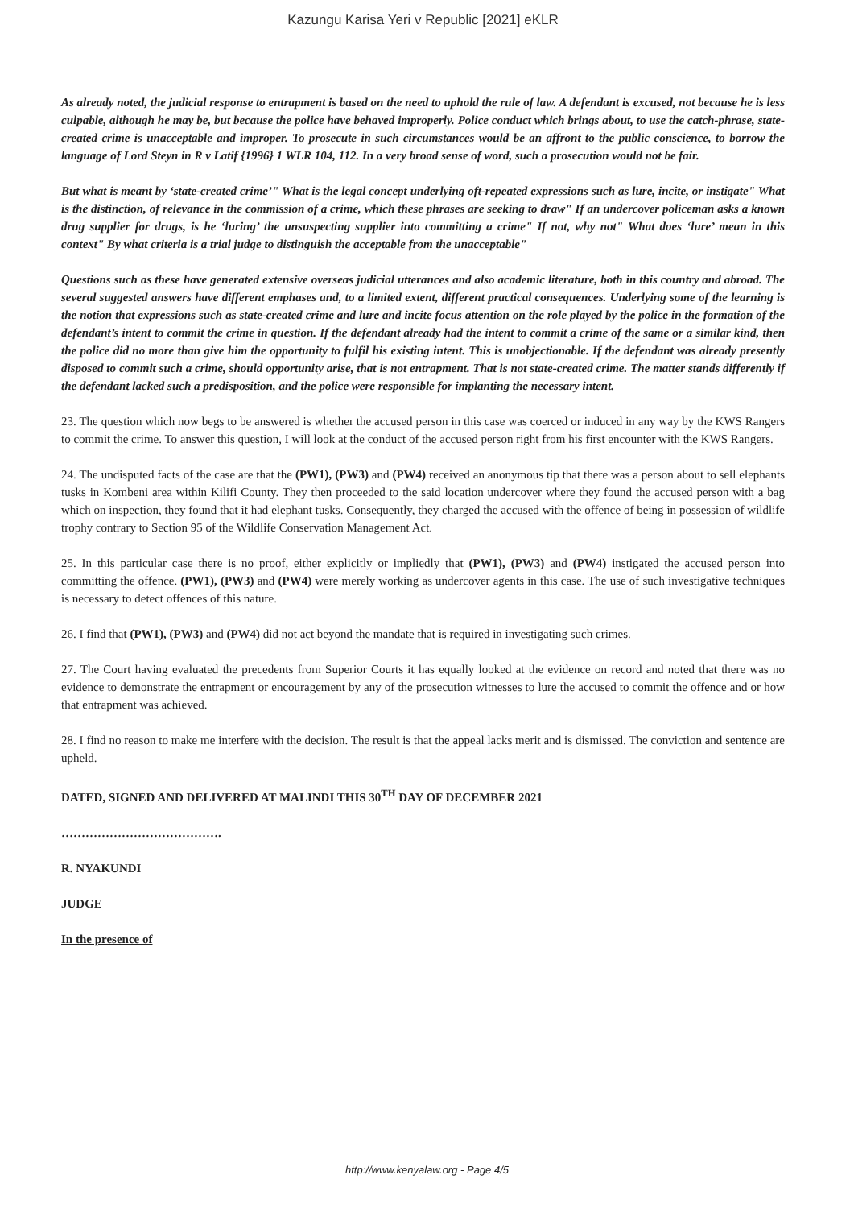Kazungu Karisa Yeri v Republic [2021] eKLR
As already noted, the judicial response to entrapment is based on the need to uphold the rule of law. A defendant is excused, not because he is less culpable, although he may be, but because the police have behaved improperly. Police conduct which brings about, to use the catch-phrase, state-created crime is unacceptable and improper. To prosecute in such circumstances would be an affront to the public conscience, to borrow the language of Lord Steyn in R v Latif {1996} 1 WLR 104, 112. In a very broad sense of word, such a prosecution would not be fair.
But what is meant by ‘state-created crime’" What is the legal concept underlying oft-repeated expressions such as lure, incite, or instigate" What is the distinction, of relevance in the commission of a crime, which these phrases are seeking to draw" If an undercover policeman asks a known drug supplier for drugs, is he ‘luring’ the unsuspecting supplier into committing a crime" If not, why not" What does ‘lure’ mean in this context" By what criteria is a trial judge to distinguish the acceptable from the unacceptable"
Questions such as these have generated extensive overseas judicial utterances and also academic literature, both in this country and abroad. The several suggested answers have different emphases and, to a limited extent, different practical consequences. Underlying some of the learning is the notion that expressions such as state-created crime and lure and incite focus attention on the role played by the police in the formation of the defendant’s intent to commit the crime in question. If the defendant already had the intent to commit a crime of the same or a similar kind, then the police did no more than give him the opportunity to fulfil his existing intent. This is unobjectionable. If the defendant was already presently disposed to commit such a crime, should opportunity arise, that is not entrapment. That is not state-created crime. The matter stands differently if the defendant lacked such a predisposition, and the police were responsible for implanting the necessary intent.
23. The question which now begs to be answered is whether the accused person in this case was coerced or induced in any way by the KWS Rangers to commit the crime. To answer this question, I will look at the conduct of the accused person right from his first encounter with the KWS Rangers.
24. The undisputed facts of the case are that the (PW1), (PW3) and (PW4) received an anonymous tip that there was a person about to sell elephants tusks in Kombeni area within Kilifi County. They then proceeded to the said location undercover where they found the accused person with a bag which on inspection, they found that it had elephant tusks. Consequently, they charged the accused with the offence of being in possession of wildlife trophy contrary to Section 95 of the Wildlife Conservation Management Act.
25. In this particular case there is no proof, either explicitly or impliedly that (PW1), (PW3) and (PW4) instigated the accused person into committing the offence. (PW1), (PW3) and (PW4) were merely working as undercover agents in this case. The use of such investigative techniques is necessary to detect offences of this nature.
26. I find that (PW1), (PW3) and (PW4) did not act beyond the mandate that is required in investigating such crimes.
27. The Court having evaluated the precedents from Superior Courts it has equally looked at the evidence on record and noted that there was no evidence to demonstrate the entrapment or encouragement by any of the prosecution witnesses to lure the accused to commit the offence and or how that entrapment was achieved.
28. I find no reason to make me interfere with the decision. The result is that the appeal lacks merit and is dismissed. The conviction and sentence are upheld.
DATED, SIGNED AND DELIVERED AT MALINDI THIS 30<sup>TH</sup> DAY OF DECEMBER 2021
………………………………….
R. NYAKUNDI
JUDGE
In the presence of
http://www.kenyalaw.org - Page 4/5